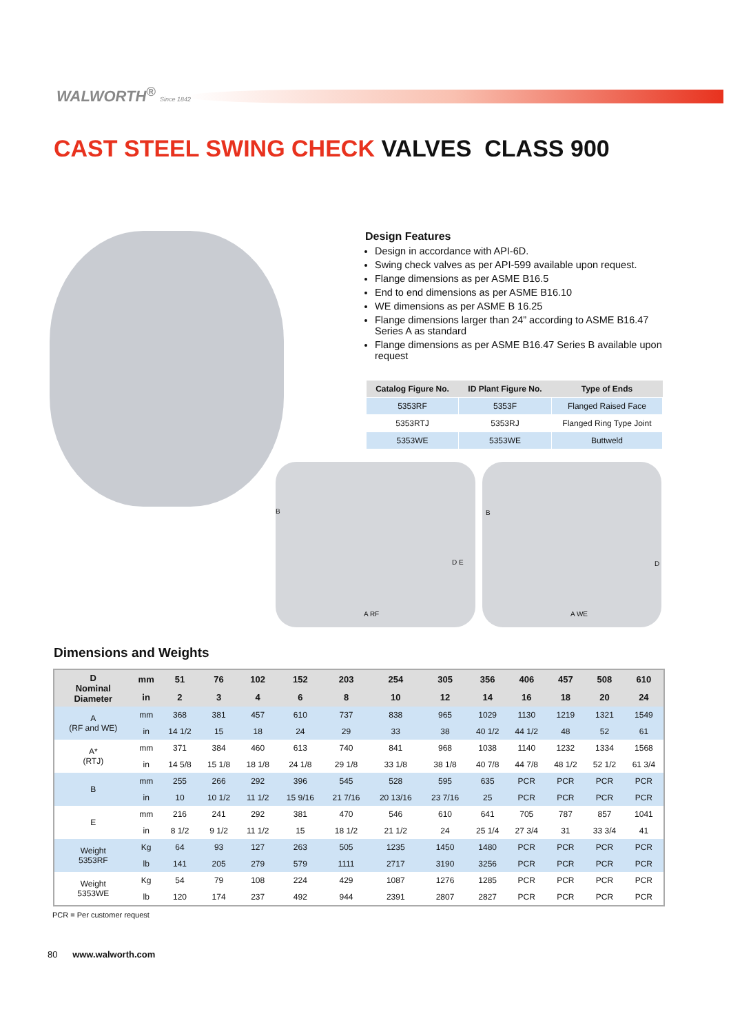WALWORTH<sup>®</sup> Since 1842
CAST STEEL SWING CHECK VALVES CLASS 900
Design Features
Design in accordance with API-6D.
Swing check valves as per API-599 available upon request.
Flange dimensions as per ASME B16.5
End to end dimensions as per ASME B16.10
WE dimensions as per ASME B 16.25
Flange dimensions larger than 24” according to ASME B16.47 Series A as standard
Flange dimensions as per ASME B16.47 Series B available upon request
| Catalog Figure No. | ID Plant Figure No. | Type of Ends |
| --- | --- | --- |
| 5353RF | 5353F | Flanged Raised Face |
| 5353RTJ | 5353RJ | Flanged Ring Type Joint |
| 5353WE | 5353WE | Buttweld |
B
D E
A RF
B
D
A WE
Dimensions and Weights
| D Nominal Diameter | mm | 51 | 76 | 102 | 152 | 203 | 254 | 305 | 356 | 406 | 457 | 508 | 610 |
| --- | --- | --- | --- | --- | --- | --- | --- | --- | --- | --- | --- | --- | --- |
| | in | 2 | 3 | 4 | 6 | 8 | 10 | 12 | 14 | 16 | 18 | 20 | 24 |
| A (RF and WE) | mm | 368 | 381 | 457 | 610 | 737 | 838 | 965 | 1029 | 1130 | 1219 | 1321 | 1549 |
| | in | 14 1/2 | 15 | 18 | 24 | 29 | 33 | 38 | 40 1/2 | 44 1/2 | 48 | 52 | 61 |
| A* (RTJ) | mm | 371 | 384 | 460 | 613 | 740 | 841 | 968 | 1038 | 1140 | 1232 | 1334 | 1568 |
| | in | 14 5/8 | 15 1/8 | 18 1/8 | 24 1/8 | 29 1/8 | 33 1/8 | 38 1/8 | 40 7/8 | 44 7/8 | 48 1/2 | 52 1/2 | 61 3/4 |
| B | mm | 255 | 266 | 292 | 396 | 545 | 528 | 595 | 635 | PCR | PCR | PCR | PCR |
| | in | 10 | 10 1/2 | 11 1/2 | 15 9/16 | 21 7/16 | 20 13/16 | 23 7/16 | 25 | PCR | PCR | PCR | PCR |
| E | mm | 216 | 241 | 292 | 381 | 470 | 546 | 610 | 641 | 705 | 787 | 857 | 1041 |
| | in | 8 1/2 | 9 1/2 | 11 1/2 | 15 | 18 1/2 | 21 1/2 | 24 | 25 1/4 | 27 3/4 | 31 | 33 3/4 | 41 |
| Weight 5353RF | Kg | 64 | 93 | 127 | 263 | 505 | 1235 | 1450 | 1480 | PCR | PCR | PCR | PCR |
| | lb | 141 | 205 | 279 | 579 | 1111 | 2717 | 3190 | 3256 | PCR | PCR | PCR | PCR |
| Weight 5353WE | Kg | 54 | 79 | 108 | 224 | 429 | 1087 | 1276 | 1285 | PCR | PCR | PCR | PCR |
| | lb | 120 | 174 | 237 | 492 | 944 | 2391 | 2807 | 2827 | PCR | PCR | PCR | PCR |
PCR = Per customer request
80 www.walworth.com